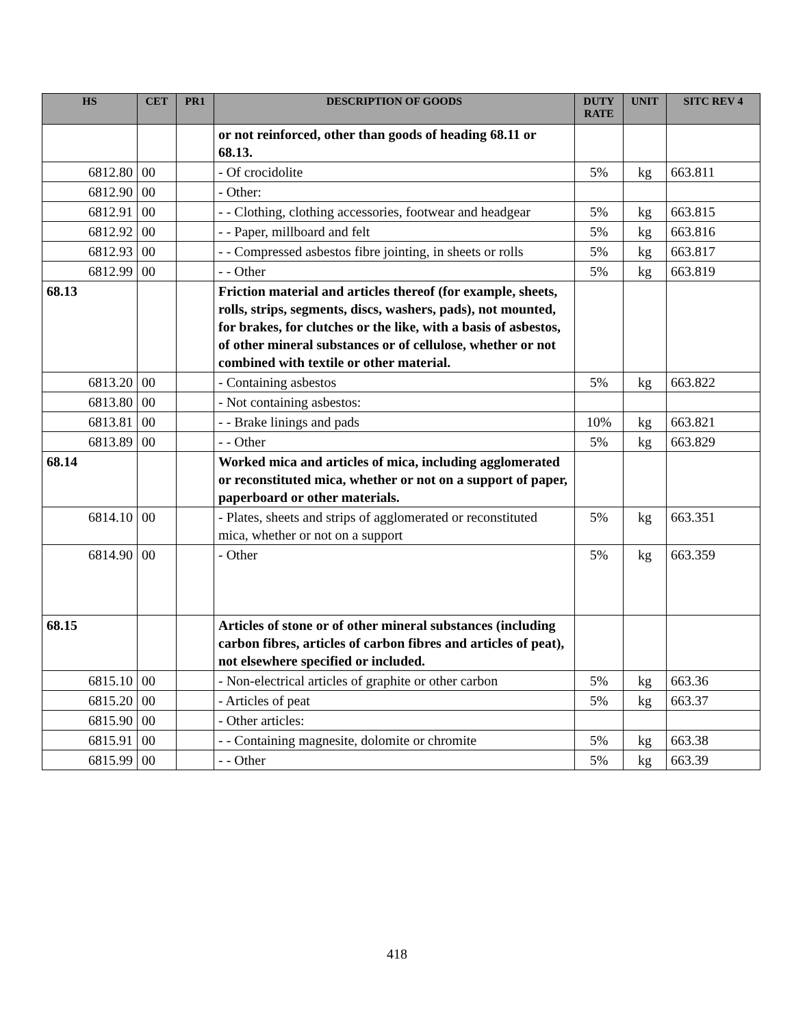| HS | CET | PR1 | DESCRIPTION OF GOODS | DUTY RATE | UNIT | SITC REV 4 |
| --- | --- | --- | --- | --- | --- | --- |
| | | | or not reinforced, other than goods of heading 68.11 or 68.13. | | | |
| 6812.80 | 00 | | - Of crocidolite | 5% | kg | 663.811 |
| 6812.90 | 00 | | - Other: | | | |
| 6812.91 | 00 | | - - Clothing, clothing accessories, footwear and headgear | 5% | kg | 663.815 |
| 6812.92 | 00 | | - - Paper, millboard and felt | 5% | kg | 663.816 |
| 6812.93 | 00 | | - - Compressed asbestos fibre jointing, in sheets or rolls | 5% | kg | 663.817 |
| 6812.99 | 00 | | - - Other | 5% | kg | 663.819 |
| 68.13 | | | Friction material and articles thereof (for example, sheets, rolls, strips, segments, discs, washers, pads), not mounted, for brakes, for clutches or the like, with a basis of asbestos, of other mineral substances or of cellulose, whether or not combined with textile or other material. | | | |
| 6813.20 | 00 | | - Containing asbestos | 5% | kg | 663.822 |
| 6813.80 | 00 | | - Not containing asbestos: | | | |
| 6813.81 | 00 | | - - Brake linings and pads | 10% | kg | 663.821 |
| 6813.89 | 00 | | - - Other | 5% | kg | 663.829 |
| 68.14 | | | Worked mica and articles of mica, including agglomerated or reconstituted mica, whether or not on a support of paper, paperboard or other materials. | | | |
| 6814.10 | 00 | | - Plates, sheets and strips of agglomerated or reconstituted mica, whether or not on a support | 5% | kg | 663.351 |
| 6814.90 | 00 | | - Other | 5% | kg | 663.359 |
| 68.15 | | | Articles of stone or of other mineral substances (including carbon fibres, articles of carbon fibres and articles of peat), not elsewhere specified or included. | | | |
| 6815.10 | 00 | | - Non-electrical articles of graphite or other carbon | 5% | kg | 663.36 |
| 6815.20 | 00 | | - Articles of peat | 5% | kg | 663.37 |
| 6815.90 | 00 | | - Other articles: | | | |
| 6815.91 | 00 | | - - Containing magnesite, dolomite or chromite | 5% | kg | 663.38 |
| 6815.99 | 00 | | - - Other | 5% | kg | 663.39 |
418